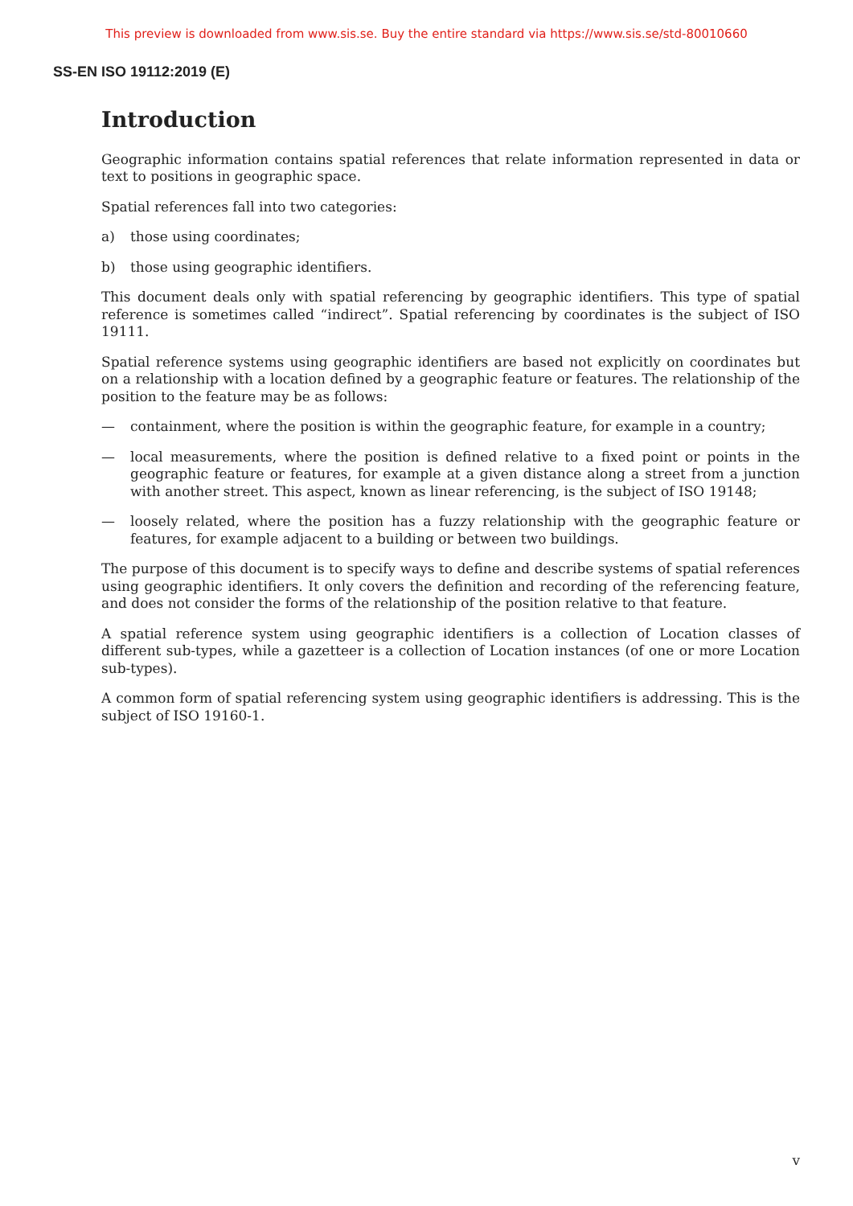This preview is downloaded from www.sis.se. Buy the entire standard via https://www.sis.se/std-80010660
SS-EN ISO 19112:2019 (E)
Introduction
Geographic information contains spatial references that relate information represented in data or text to positions in geographic space.
Spatial references fall into two categories:
a) those using coordinates;
b) those using geographic identifiers.
This document deals only with spatial referencing by geographic identifiers. This type of spatial reference is sometimes called “indirect”. Spatial referencing by coordinates is the subject of ISO 19111.
Spatial reference systems using geographic identifiers are based not explicitly on coordinates but on a relationship with a location defined by a geographic feature or features. The relationship of the position to the feature may be as follows:
— containment, where the position is within the geographic feature, for example in a country;
— local measurements, where the position is defined relative to a fixed point or points in the geographic feature or features, for example at a given distance along a street from a junction with another street. This aspect, known as linear referencing, is the subject of ISO 19148;
— loosely related, where the position has a fuzzy relationship with the geographic feature or features, for example adjacent to a building or between two buildings.
The purpose of this document is to specify ways to define and describe systems of spatial references using geographic identifiers. It only covers the definition and recording of the referencing feature, and does not consider the forms of the relationship of the position relative to that feature.
A spatial reference system using geographic identifiers is a collection of Location classes of different sub-types, while a gazetteer is a collection of Location instances (of one or more Location sub-types).
A common form of spatial referencing system using geographic identifiers is addressing. This is the subject of ISO 19160-1.
v